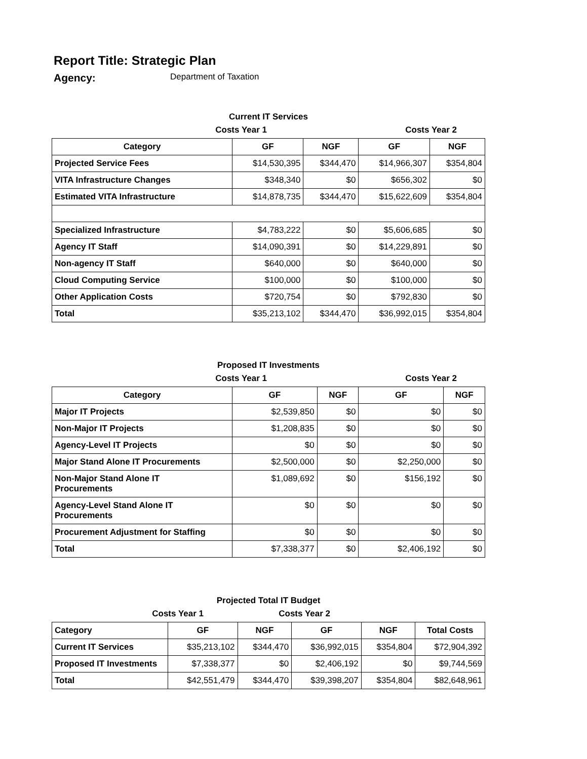Report Title: Strategic Plan
Agency: Department of Taxation
Current IT Services
Costs Year 1 Costs Year 2
| Category | GF | NGF | GF | NGF |
| --- | --- | --- | --- | --- |
| Projected Service Fees | $14,530,395 | $344,470 | $14,966,307 | $354,804 |
| VITA Infrastructure Changes | $348,340 | $0 | $656,302 | $0 |
| Estimated VITA Infrastructure | $14,878,735 | $344,470 | $15,622,609 | $354,804 |
| Specialized Infrastructure | $4,783,222 | $0 | $5,606,685 | $0 |
| Agency IT Staff | $14,090,391 | $0 | $14,229,891 | $0 |
| Non-agency IT Staff | $640,000 | $0 | $640,000 | $0 |
| Cloud Computing Service | $100,000 | $0 | $100,000 | $0 |
| Other Application Costs | $720,754 | $0 | $792,830 | $0 |
| Total | $35,213,102 | $344,470 | $36,992,015 | $354,804 |
Proposed IT Investments
Costs Year 1 Costs Year 2
| Category | GF | NGF | GF | NGF |
| --- | --- | --- | --- | --- |
| Major IT Projects | $2,539,850 | $0 | $0 | $0 |
| Non-Major IT Projects | $1,208,835 | $0 | $0 | $0 |
| Agency-Level IT Projects | $0 | $0 | $0 | $0 |
| Major Stand Alone IT Procurements | $2,500,000 | $0 | $2,250,000 | $0 |
| Non-Major Stand Alone IT Procurements | $1,089,692 | $0 | $156,192 | $0 |
| Agency-Level Stand Alone IT Procurements | $0 | $0 | $0 | $0 |
| Procurement Adjustment for Staffing | $0 | $0 | $0 | $0 |
| Total | $7,338,377 | $0 | $2,406,192 | $0 |
Projected Total IT Budget
Costs Year 1 Costs Year 2
| Category | GF | NGF | GF | NGF | Total Costs |
| --- | --- | --- | --- | --- | --- |
| Current IT Services | $35,213,102 | $344,470 | $36,992,015 | $354,804 | $72,904,392 |
| Proposed IT Investments | $7,338,377 | $0 | $2,406,192 | $0 | $9,744,569 |
| Total | $42,551,479 | $344,470 | $39,398,207 | $354,804 | $82,648,961 |